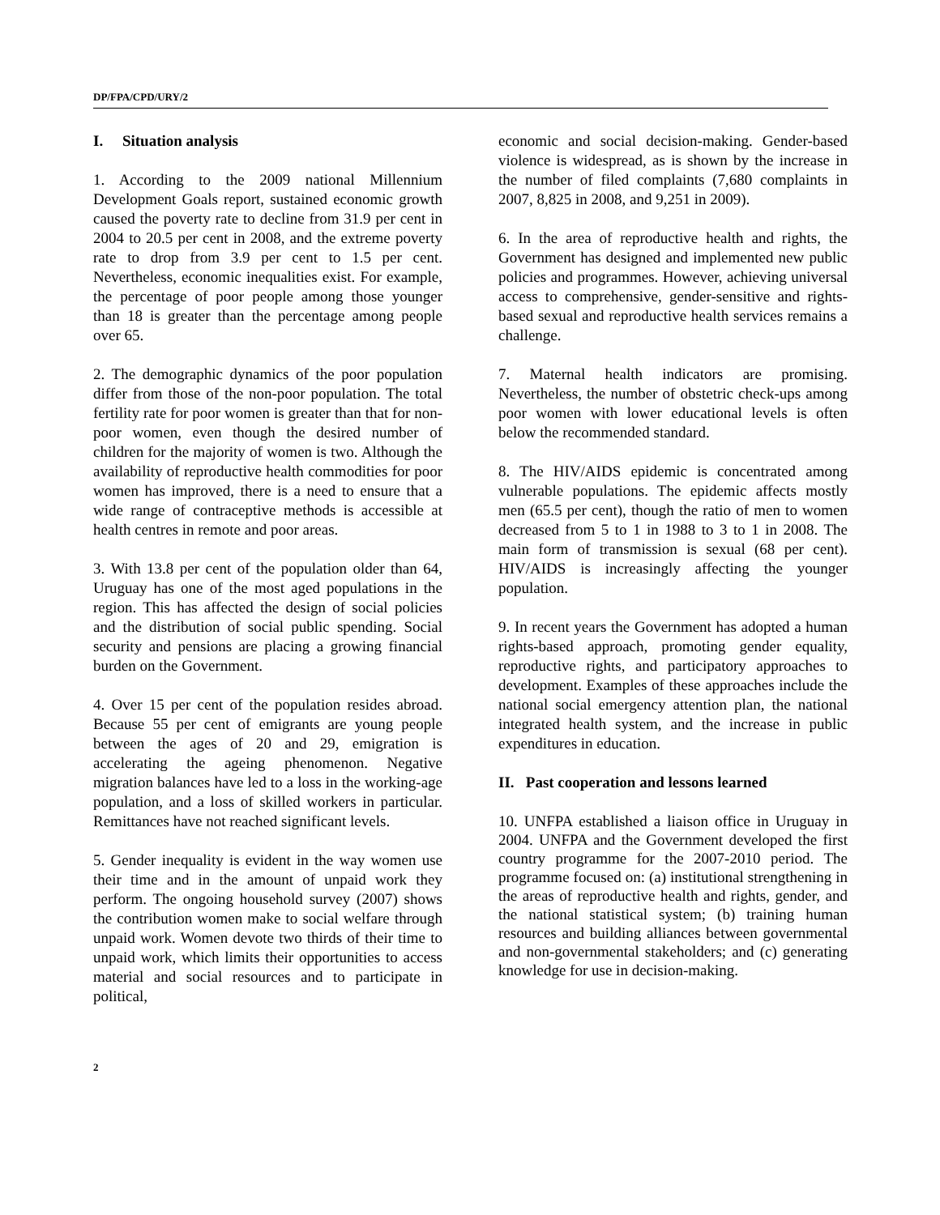DP/FPA/CPD/URY/2
I. Situation analysis
1. According to the 2009 national Millennium Development Goals report, sustained economic growth caused the poverty rate to decline from 31.9 per cent in 2004 to 20.5 per cent in 2008, and the extreme poverty rate to drop from 3.9 per cent to 1.5 per cent. Nevertheless, economic inequalities exist. For example, the percentage of poor people among those younger than 18 is greater than the percentage among people over 65.
2. The demographic dynamics of the poor population differ from those of the non-poor population. The total fertility rate for poor women is greater than that for non-poor women, even though the desired number of children for the majority of women is two. Although the availability of reproductive health commodities for poor women has improved, there is a need to ensure that a wide range of contraceptive methods is accessible at health centres in remote and poor areas.
3. With 13.8 per cent of the population older than 64, Uruguay has one of the most aged populations in the region. This has affected the design of social policies and the distribution of social public spending. Social security and pensions are placing a growing financial burden on the Government.
4. Over 15 per cent of the population resides abroad. Because 55 per cent of emigrants are young people between the ages of 20 and 29, emigration is accelerating the ageing phenomenon. Negative migration balances have led to a loss in the working-age population, and a loss of skilled workers in particular. Remittances have not reached significant levels.
5. Gender inequality is evident in the way women use their time and in the amount of unpaid work they perform. The ongoing household survey (2007) shows the contribution women make to social welfare through unpaid work. Women devote two thirds of their time to unpaid work, which limits their opportunities to access material and social resources and to participate in political,
economic and social decision-making. Gender-based violence is widespread, as is shown by the increase in the number of filed complaints (7,680 complaints in 2007, 8,825 in 2008, and 9,251 in 2009).
6. In the area of reproductive health and rights, the Government has designed and implemented new public policies and programmes. However, achieving universal access to comprehensive, gender-sensitive and rights-based sexual and reproductive health services remains a challenge.
7. Maternal health indicators are promising. Nevertheless, the number of obstetric check-ups among poor women with lower educational levels is often below the recommended standard.
8. The HIV/AIDS epidemic is concentrated among vulnerable populations. The epidemic affects mostly men (65.5 per cent), though the ratio of men to women decreased from 5 to 1 in 1988 to 3 to 1 in 2008. The main form of transmission is sexual (68 per cent). HIV/AIDS is increasingly affecting the younger population.
9. In recent years the Government has adopted a human rights-based approach, promoting gender equality, reproductive rights, and participatory approaches to development. Examples of these approaches include the national social emergency attention plan, the national integrated health system, and the increase in public expenditures in education.
II. Past cooperation and lessons learned
10. UNFPA established a liaison office in Uruguay in 2004. UNFPA and the Government developed the first country programme for the 2007-2010 period. The programme focused on: (a) institutional strengthening in the areas of reproductive health and rights, gender, and the national statistical system; (b) training human resources and building alliances between governmental and non-governmental stakeholders; and (c) generating knowledge for use in decision-making.
2